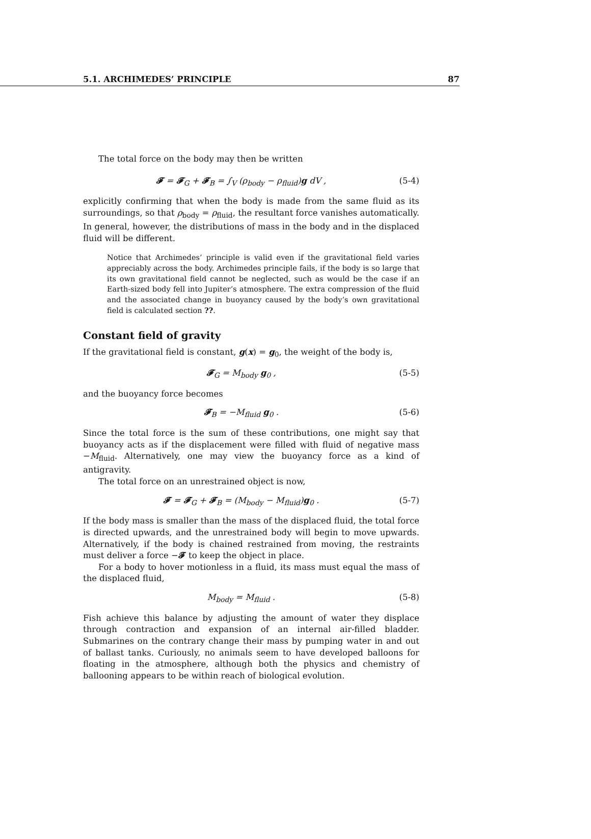5.1. ARCHIMEDES’ PRINCIPLE 87
The total force on the body may then be written
𝓕 = 𝓕<sub>G</sub> + 𝓕<sub>B</sub> = ∫<sub>V</sub> (ρ<sub>body</sub> − ρ<sub>fluid</sub>)g dV , (5-4)
explicitly confirming that when the body is made from the same fluid as its surroundings, so that ρ<sub>body</sub> = ρ<sub>fluid</sub>, the resultant force vanishes automatically. In general, however, the distributions of mass in the body and in the displaced fluid will be different.
Notice that Archimedes’ principle is valid even if the gravitational field varies appreciably across the body. Archimedes principle fails, if the body is so large that its own gravitational field cannot be neglected, such as would be the case if an Earth-sized body fell into Jupiter’s atmosphere. The extra compression of the fluid and the associated change in buoyancy caused by the body’s own gravitational field is calculated section ??.
Constant field of gravity
If the gravitational field is constant, g(x) = g<sub>0</sub>, the weight of the body is,
𝓕<sub>G</sub> = M<sub>body</sub> g<sub>0</sub> , (5-5)
and the buoyancy force becomes
𝓕<sub>B</sub> = −M<sub>fluid</sub> g<sub>0</sub> . (5-6)
Since the total force is the sum of these contributions, one might say that buoyancy acts as if the displacement were filled with fluid of negative mass −M<sub>fluid</sub>. Alternatively, one may view the buoyancy force as a kind of antigravity.
The total force on an unrestrained object is now,
𝓕 = 𝓕<sub>G</sub> + 𝓕<sub>B</sub> = (M<sub>body</sub> − M<sub>fluid</sub>)g<sub>0</sub> . (5-7)
If the body mass is smaller than the mass of the displaced fluid, the total force is directed upwards, and the unrestrained body will begin to move upwards. Alternatively, if the body is chained restrained from moving, the restraints must deliver a force −𝓕 to keep the object in place.
For a body to hover motionless in a fluid, its mass must equal the mass of the displaced fluid,
M<sub>body</sub> = M<sub>fluid</sub> . (5-8)
Fish achieve this balance by adjusting the amount of water they displace through contraction and expansion of an internal air-filled bladder. Submarines on the contrary change their mass by pumping water in and out of ballast tanks. Curiously, no animals seem to have developed balloons for floating in the atmosphere, although both the physics and chemistry of ballooning appears to be within reach of biological evolution.